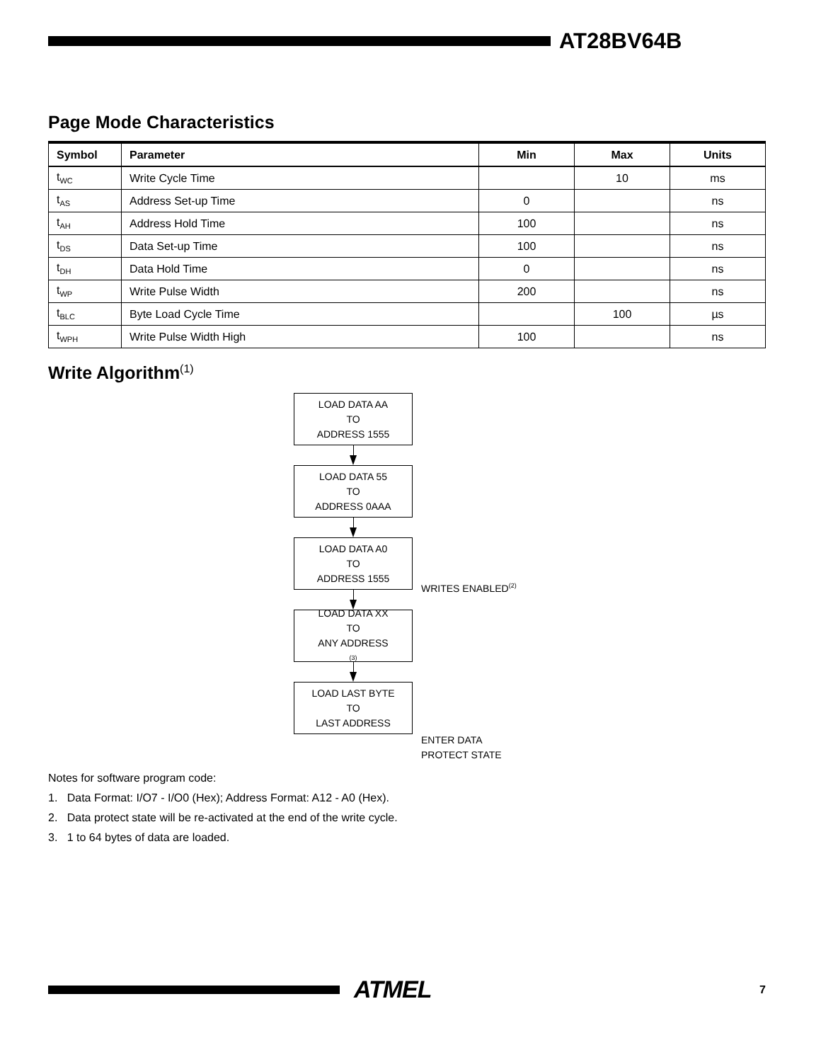AT28BV64B
Page Mode Characteristics
| Symbol | Parameter | Min | Max | Units |
| --- | --- | --- | --- | --- |
| t<sub>WC</sub> | Write Cycle Time | | 10 | ms |
| t<sub>AS</sub> | Address Set-up Time | 0 | | ns |
| t<sub>AH</sub> | Address Hold Time | 100 | | ns |
| t<sub>DS</sub> | Data Set-up Time | 100 | | ns |
| t<sub>DH</sub> | Data Hold Time | 0 | | ns |
| t<sub>WP</sub> | Write Pulse Width | 200 | | ns |
| t<sub>BLC</sub> | Byte Load Cycle Time | | 100 | µs |
| t<sub>WPH</sub> | Write Pulse Width High | 100 | | ns |
Write Algorithm<sup>(1)</sup>
LOAD DATA AA
TO
ADDRESS 1555
LOAD DATA 55
TO
ADDRESS 0AAA
LOAD DATA A0
TO
ADDRESS 1555
WRITES ENABLED<sup>(2)</sup>
LOAD DATA XX
TO
ANY ADDRESS<sup>(3)</sup>
LOAD LAST BYTE
TO
LAST ADDRESS
ENTER DATA
PROTECT STATE
Notes for software program code:
1. Data Format: I/O7 - I/O0 (Hex); Address Format: A12 - A0 (Hex).
2. Data protect state will be re-activated at the end of the write cycle.
3. 1 to 64 bytes of data are loaded.
ATMEL
7